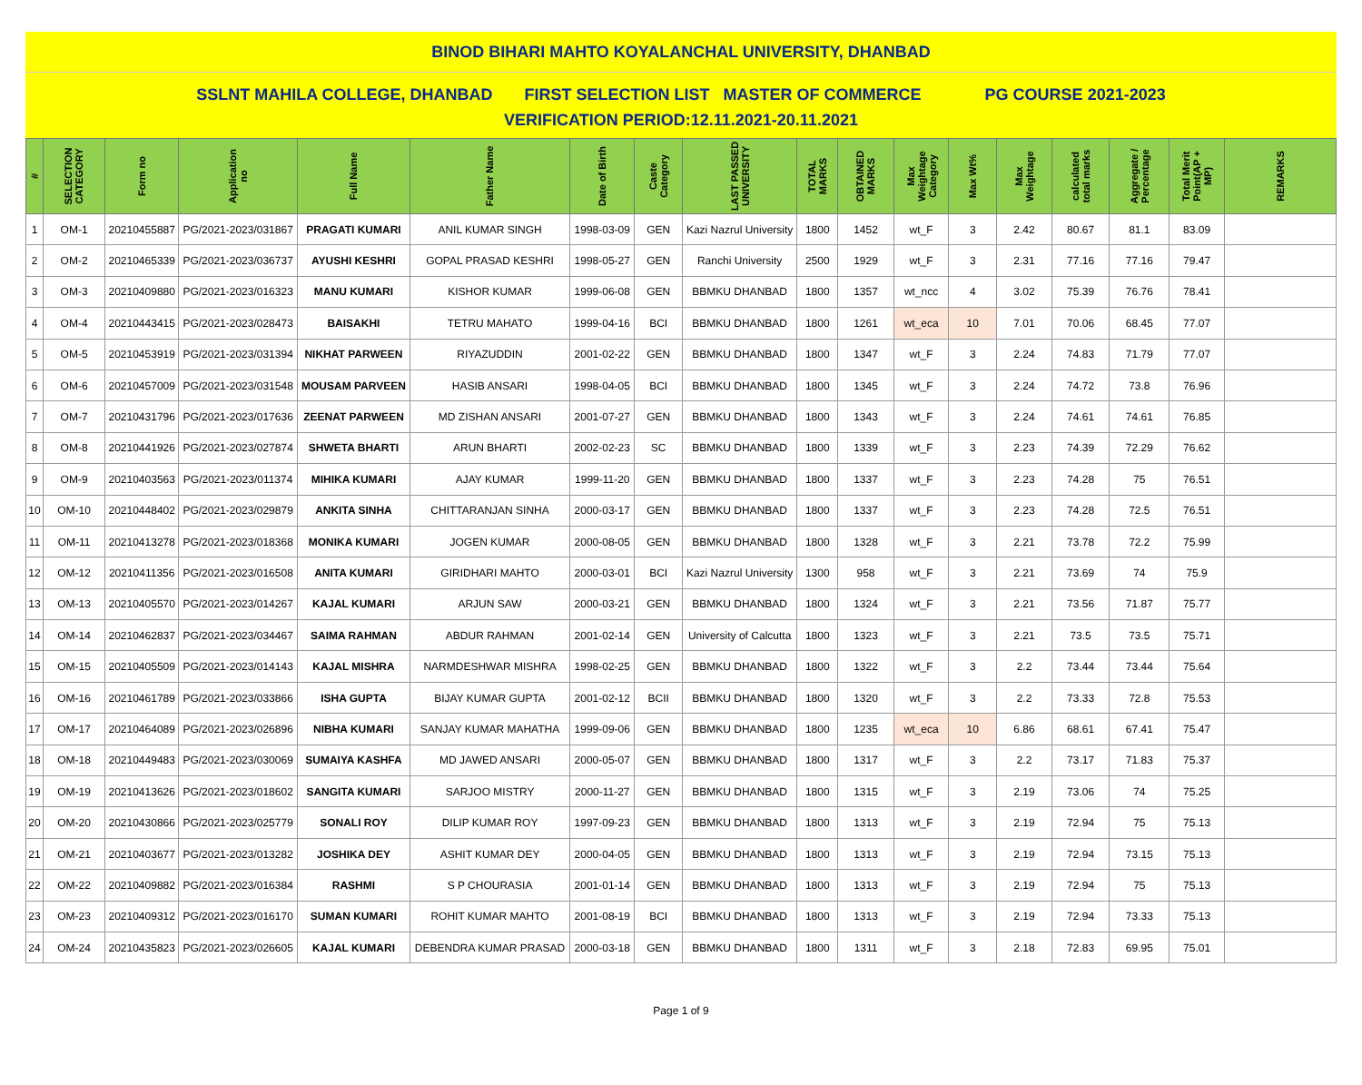BINOD BIHARI MAHTO KOYALANCHAL UNIVERSITY, DHANBAD
SSLNT MAHILA COLLEGE, DHANBAD FIRST SELECTION LIST MASTER OF COMMERCE PG COURSE 2021-2023
VERIFICATION PERIOD:12.11.2021-20.11.2021
| # | SELECTION CATEGORY | Form no | Application no | Full Name | Father Name | Date of Birth | Caste Category | LAST PASSED UNIVERSITY | TOTAL MARKS | OBTAINED MARKS | Max Weightage Category | Max Wt% | Max Weightage | calculated total marks | Aggregate / Percentage | Total Merit Point(AP + MP) | REMARKS |
| --- | --- | --- | --- | --- | --- | --- | --- | --- | --- | --- | --- | --- | --- | --- | --- | --- | --- |
| 1 | OM-1 | 20210455887 | PG/2021-2023/031867 | PRAGATI KUMARI | ANIL KUMAR SINGH | 1998-03-09 | GEN | Kazi Nazrul University | 1800 | 1452 | wt_F | 3 | 2.42 | 80.67 | 81.1 | 83.09 | |
| 2 | OM-2 | 20210465339 | PG/2021-2023/036737 | AYUSHI KESHRI | GOPAL PRASAD KESHRI | 1998-05-27 | GEN | Ranchi University | 2500 | 1929 | wt_F | 3 | 2.31 | 77.16 | 77.16 | 79.47 | |
| 3 | OM-3 | 20210409880 | PG/2021-2023/016323 | MANU KUMARI | KISHOR KUMAR | 1999-06-08 | GEN | BBMKU DHANBAD | 1800 | 1357 | wt_ncc | 4 | 3.02 | 75.39 | 76.76 | 78.41 | |
| 4 | OM-4 | 20210443415 | PG/2021-2023/028473 | BAISAKHI | TETRU MAHATO | 1999-04-16 | BCI | BBMKU DHANBAD | 1800 | 1261 | wt_eca | 10 | 7.01 | 70.06 | 68.45 | 77.07 | |
| 5 | OM-5 | 20210453919 | PG/2021-2023/031394 | NIKHAT PARWEEN | RIYAZUDDIN | 2001-02-22 | GEN | BBMKU DHANBAD | 1800 | 1347 | wt_F | 3 | 2.24 | 74.83 | 71.79 | 77.07 | |
| 6 | OM-6 | 20210457009 | PG/2021-2023/031548 | MOUSAM PARVEEN | HASIB ANSARI | 1998-04-05 | BCI | BBMKU DHANBAD | 1800 | 1345 | wt_F | 3 | 2.24 | 74.72 | 73.8 | 76.96 | |
| 7 | OM-7 | 20210431796 | PG/2021-2023/017636 | ZEENAT PARWEEN | MD ZISHAN ANSARI | 2001-07-27 | GEN | BBMKU DHANBAD | 1800 | 1343 | wt_F | 3 | 2.24 | 74.61 | 74.61 | 76.85 | |
| 8 | OM-8 | 20210441926 | PG/2021-2023/027874 | SHWETA BHARTI | ARUN BHARTI | 2002-02-23 | SC | BBMKU DHANBAD | 1800 | 1339 | wt_F | 3 | 2.23 | 74.39 | 72.29 | 76.62 | |
| 9 | OM-9 | 20210403563 | PG/2021-2023/011374 | MIHIKA KUMARI | AJAY KUMAR | 1999-11-20 | GEN | BBMKU DHANBAD | 1800 | 1337 | wt_F | 3 | 2.23 | 74.28 | 75 | 76.51 | |
| 10 | OM-10 | 20210448402 | PG/2021-2023/029879 | ANKITA SINHA | CHITTARANJAN SINHA | 2000-03-17 | GEN | BBMKU DHANBAD | 1800 | 1337 | wt_F | 3 | 2.23 | 74.28 | 72.5 | 76.51 | |
| 11 | OM-11 | 20210413278 | PG/2021-2023/018368 | MONIKA KUMARI | JOGEN KUMAR | 2000-08-05 | GEN | BBMKU DHANBAD | 1800 | 1328 | wt_F | 3 | 2.21 | 73.78 | 72.2 | 75.99 | |
| 12 | OM-12 | 20210411356 | PG/2021-2023/016508 | ANITA KUMARI | GIRIDHARI MAHTO | 2000-03-01 | BCI | Kazi Nazrul University | 1300 | 958 | wt_F | 3 | 2.21 | 73.69 | 74 | 75.9 | |
| 13 | OM-13 | 20210405570 | PG/2021-2023/014267 | KAJAL KUMARI | ARJUN SAW | 2000-03-21 | GEN | BBMKU DHANBAD | 1800 | 1324 | wt_F | 3 | 2.21 | 73.56 | 71.87 | 75.77 | |
| 14 | OM-14 | 20210462837 | PG/2021-2023/034467 | SAIMA RAHMAN | ABDUR RAHMAN | 2001-02-14 | GEN | University of Calcutta | 1800 | 1323 | wt_F | 3 | 2.21 | 73.5 | 73.5 | 75.71 | |
| 15 | OM-15 | 20210405509 | PG/2021-2023/014143 | KAJAL MISHRA | NARMDESHWAR MISHRA | 1998-02-25 | GEN | BBMKU DHANBAD | 1800 | 1322 | wt_F | 3 | 2.2 | 73.44 | 73.44 | 75.64 | |
| 16 | OM-16 | 20210461789 | PG/2021-2023/033866 | ISHA GUPTA | BIJAY KUMAR GUPTA | 2001-02-12 | BCII | BBMKU DHANBAD | 1800 | 1320 | wt_F | 3 | 2.2 | 73.33 | 72.8 | 75.53 | |
| 17 | OM-17 | 20210464089 | PG/2021-2023/026896 | NIBHA KUMARI | SANJAY KUMAR MAHATHA | 1999-09-06 | GEN | BBMKU DHANBAD | 1800 | 1235 | wt_eca | 10 | 6.86 | 68.61 | 67.41 | 75.47 | |
| 18 | OM-18 | 20210449483 | PG/2021-2023/030069 | SUMAIYA KASHFA | MD JAWED ANSARI | 2000-05-07 | GEN | BBMKU DHANBAD | 1800 | 1317 | wt_F | 3 | 2.2 | 73.17 | 71.83 | 75.37 | |
| 19 | OM-19 | 20210413626 | PG/2021-2023/018602 | SANGITA KUMARI | SARJOO MISTRY | 2000-11-27 | GEN | BBMKU DHANBAD | 1800 | 1315 | wt_F | 3 | 2.19 | 73.06 | 74 | 75.25 | |
| 20 | OM-20 | 20210430866 | PG/2021-2023/025779 | SONALI ROY | DILIP KUMAR ROY | 1997-09-23 | GEN | BBMKU DHANBAD | 1800 | 1313 | wt_F | 3 | 2.19 | 72.94 | 75 | 75.13 | |
| 21 | OM-21 | 20210403677 | PG/2021-2023/013282 | JOSHIKA DEY | ASHIT KUMAR DEY | 2000-04-05 | GEN | BBMKU DHANBAD | 1800 | 1313 | wt_F | 3 | 2.19 | 72.94 | 73.15 | 75.13 | |
| 22 | OM-22 | 20210409882 | PG/2021-2023/016384 | RASHMI | S P CHOURASIA | 2001-01-14 | GEN | BBMKU DHANBAD | 1800 | 1313 | wt_F | 3 | 2.19 | 72.94 | 75 | 75.13 | |
| 23 | OM-23 | 20210409312 | PG/2021-2023/016170 | SUMAN KUMARI | ROHIT KUMAR MAHTO | 2001-08-19 | BCI | BBMKU DHANBAD | 1800 | 1313 | wt_F | 3 | 2.19 | 72.94 | 73.33 | 75.13 | |
| 24 | OM-24 | 20210435823 | PG/2021-2023/026605 | KAJAL KUMARI | DEBENDRA KUMAR PRASAD | 2000-03-18 | GEN | BBMKU DHANBAD | 1800 | 1311 | wt_F | 3 | 2.18 | 72.83 | 69.95 | 75.01 | |
Page 1 of 9